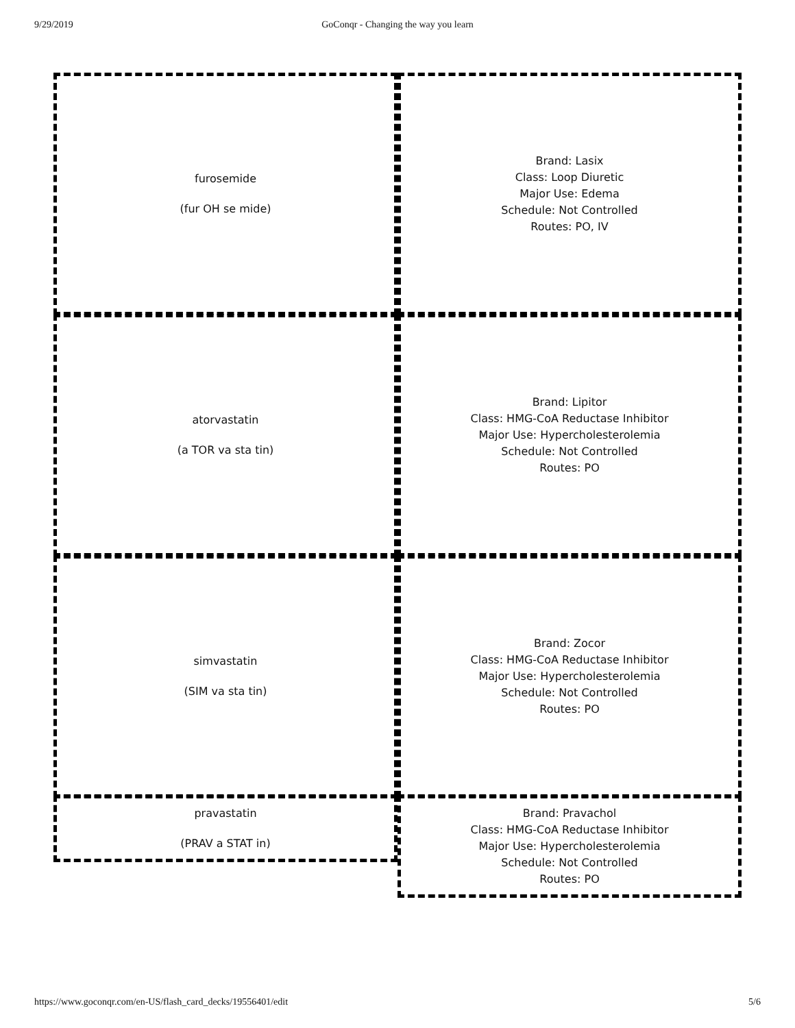9/29/2019 GoConqr - Changing the way you learn
furosemide
(fur OH se mide)
Brand: Lasix
Class: Loop Diuretic
Major Use: Edema
Schedule: Not Controlled
Routes: PO, IV
atorvastatin
(a TOR va sta tin)
Brand: Lipitor
Class: HMG-CoA Reductase Inhibitor
Major Use: Hypercholesterolemia
Schedule: Not Controlled
Routes: PO
simvastatin
(SIM va sta tin)
Brand: Zocor
Class: HMG-CoA Reductase Inhibitor
Major Use: Hypercholesterolemia
Schedule: Not Controlled
Routes: PO
pravastatin
(PRAV a STAT in)
Brand: Pravachol
Class: HMG-CoA Reductase Inhibitor
Major Use: Hypercholesterolemia
Schedule: Not Controlled
Routes: PO
5/6 https://www.goconqr.com/en-US/flash_card_decks/19556401/edit